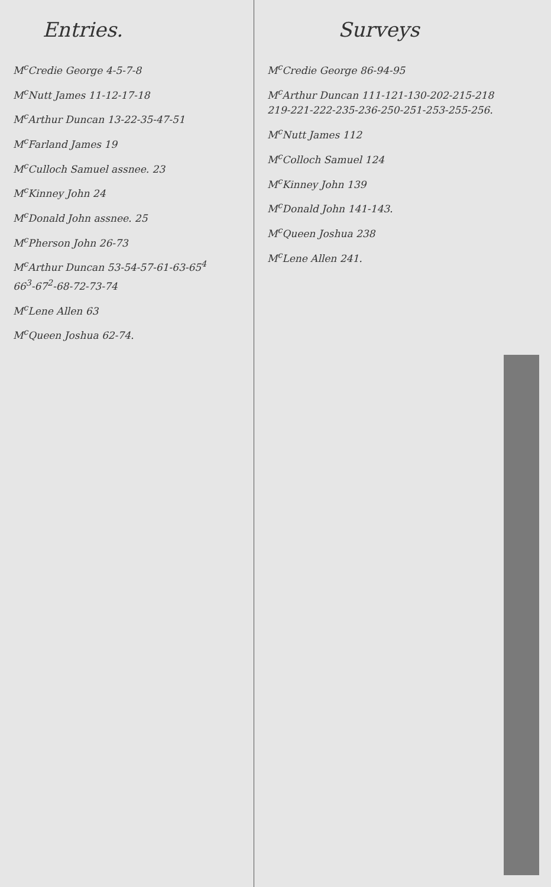Entries.
M<sup>c</sup>Credie George 4-5-7-8
M<sup>c</sup>Nutt James 11-12-17-18
M<sup>c</sup>Arthur Duncan 13-22-35-47-51
M<sup>c</sup>Farland James 19
M<sup>c</sup>Culloch Samuel assnee. 23
M<sup>c</sup>Kinney John 24
M<sup>c</sup>Donald John assnee. 25
M<sup>c</sup>Pherson John 26-73
M<sup>c</sup>Arthur Duncan 53-54-57-61-63-65<sup>4</sup>
66<sup>3</sup>-67<sup>2</sup>-68-72-73-74
M<sup>c</sup>Lene Allen 63
M<sup>c</sup>Queen Joshua 62-74.
Surveys
M<sup>c</sup>Credie George 86-94-95
M<sup>c</sup>Arthur Duncan 111-121-130-202-215-218
219-221-222-235-236-250-251-253-255-256.
M<sup>c</sup>Nutt James 112
M<sup>c</sup>Colloch Samuel 124
M<sup>c</sup>Kinney John 139
M<sup>c</sup>Donald John 141-143.
M<sup>c</sup>Queen Joshua 238
M<sup>c</sup>Lene Allen 241.